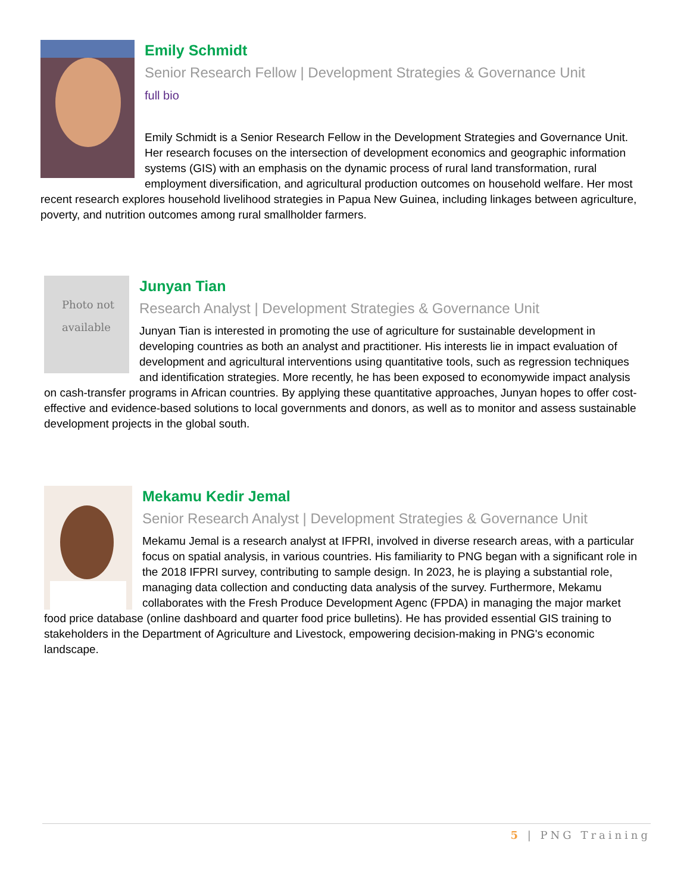Emily Schmidt
Senior Research Fellow | Development Strategies & Governance Unit
full bio
Emily Schmidt is a Senior Research Fellow in the Development Strategies and Governance Unit. Her research focuses on the intersection of development economics and geographic information systems (GIS) with an emphasis on the dynamic process of rural land transformation, rural employment diversification, and agricultural production outcomes on household welfare. Her most recent research explores household livelihood strategies in Papua New Guinea, including linkages between agriculture, poverty, and nutrition outcomes among rural smallholder farmers.
Photo not available
Junyan Tian
Research Analyst | Development Strategies & Governance Unit
Junyan Tian is interested in promoting the use of agriculture for sustainable development in developing countries as both an analyst and practitioner. His interests lie in impact evaluation of development and agricultural interventions using quantitative tools, such as regression techniques and identification strategies. More recently, he has been exposed to economywide impact analysis on cash-transfer programs in African countries. By applying these quantitative approaches, Junyan hopes to offer cost-effective and evidence-based solutions to local governments and donors, as well as to monitor and assess sustainable development projects in the global south.
Mekamu Kedir Jemal
Senior Research Analyst | Development Strategies & Governance Unit
Mekamu Jemal is a research analyst at IFPRI, involved in diverse research areas, with a particular focus on spatial analysis, in various countries. His familiarity to PNG began with a significant role in the 2018 IFPRI survey, contributing to sample design. In 2023, he is playing a substantial role, managing data collection and conducting data analysis of the survey. Furthermore, Mekamu collaborates with the Fresh Produce Development Agenc (FPDA) in managing the major market food price database (online dashboard and quarter food price bulletins). He has provided essential GIS training to stakeholders in the Department of Agriculture and Livestock, empowering decision-making in PNG's economic landscape.
5 | PNG Training